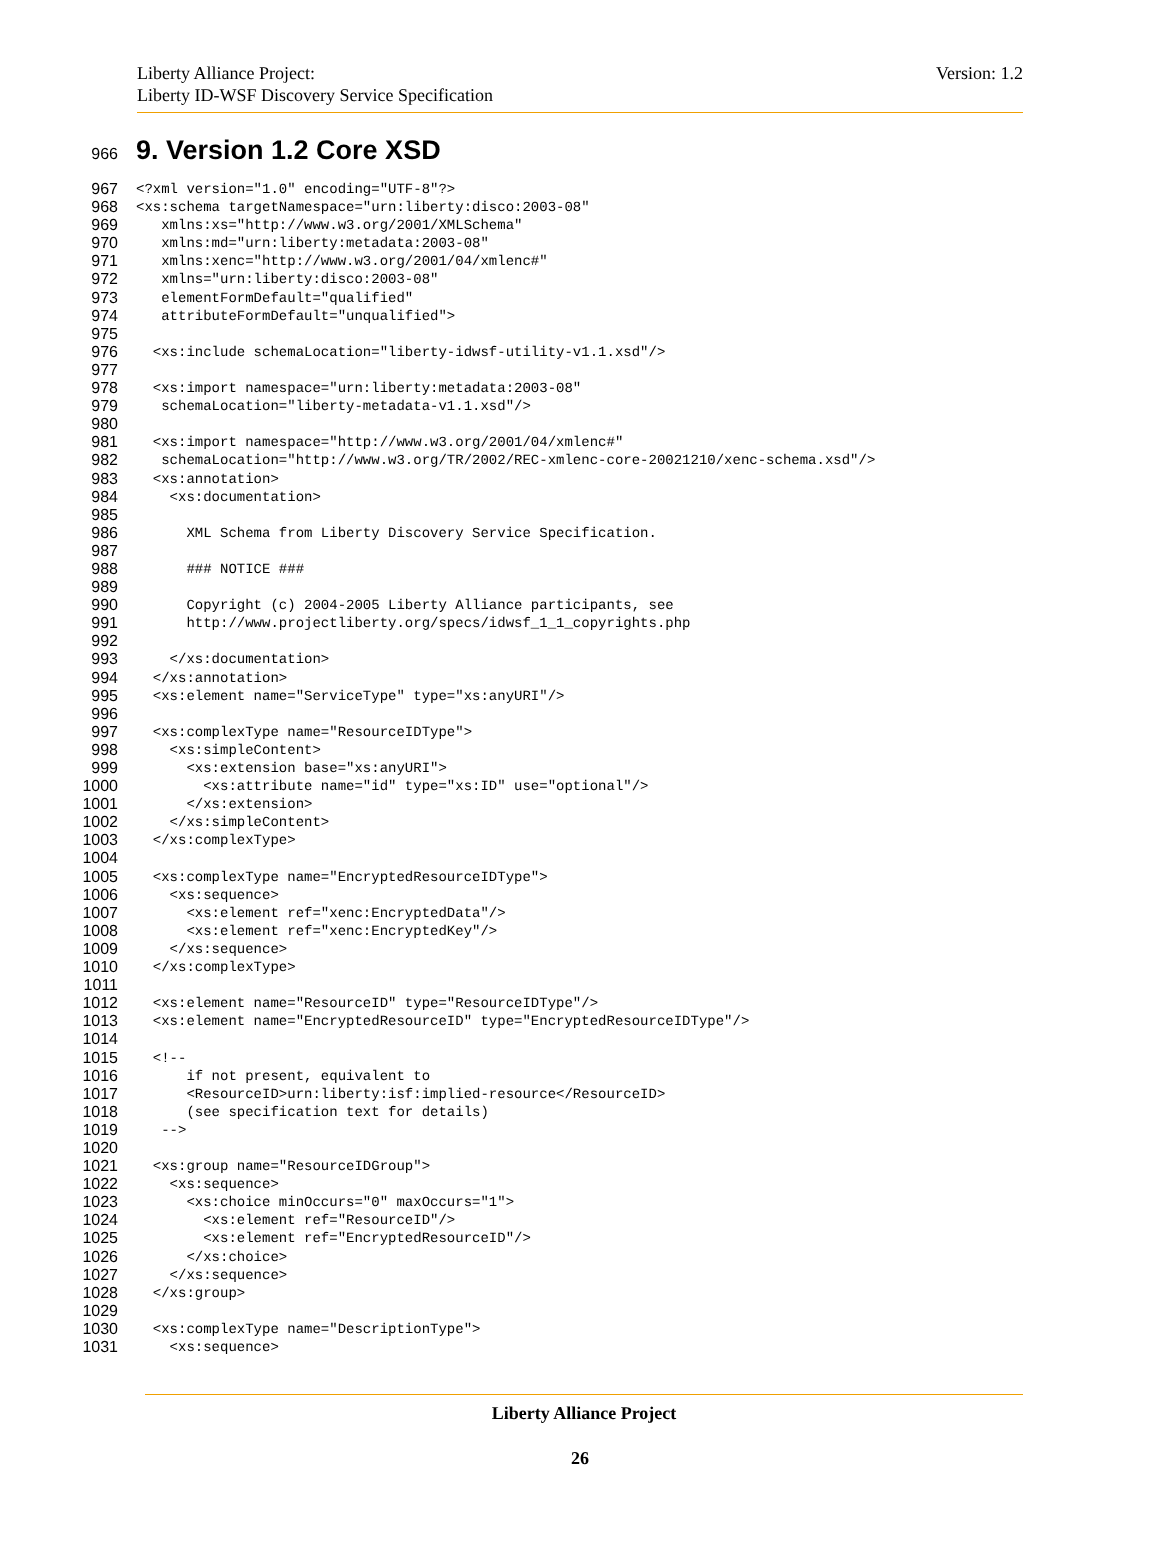Version: 1.2 Liberty Alliance Project:
Liberty ID-WSF Discovery Service Specification
966 9. Version 1.2 Core XSD
967
<?xml version="1.0" encoding="UTF-8"?>
968
<xs:schema targetNamespace="urn:liberty:disco:2003-08"
969
   xmlns:xs="http://www.w3.org/2001/XMLSchema"
970
   xmlns:md="urn:liberty:metadata:2003-08"
971
   xmlns:xenc="http://www.w3.org/2001/04/xmlenc#"
972
   xmlns="urn:liberty:disco:2003-08"
973
   elementFormDefault="qualified"
974
   attributeFormDefault="unqualified">
975

976
  <xs:include schemaLocation="liberty-idwsf-utility-v1.1.xsd"/>
977

978
  <xs:import namespace="urn:liberty:metadata:2003-08"
979
   schemaLocation="liberty-metadata-v1.1.xsd"/>
980

981
  <xs:import namespace="http://www.w3.org/2001/04/xmlenc#"
982
   schemaLocation="http://www.w3.org/TR/2002/REC-xmlenc-core-20021210/xenc-schema.xsd"/>
983
  <xs:annotation>
984
    <xs:documentation>
985

986
      XML Schema from Liberty Discovery Service Specification.
987

988
      ### NOTICE ###
989

990
      Copyright (c) 2004-2005 Liberty Alliance participants, see
991
      http://www.projectliberty.org/specs/idwsf_1_1_copyrights.php
992

993
    </xs:documentation>
994
  </xs:annotation>
995
  <xs:element name="ServiceType" type="xs:anyURI"/>
996

997
  <xs:complexType name="ResourceIDType">
998
    <xs:simpleContent>
999
      <xs:extension base="xs:anyURI">
1000
        <xs:attribute name="id" type="xs:ID" use="optional"/>
1001
      </xs:extension>
1002
    </xs:simpleContent>
1003
  </xs:complexType>
1004

1005
  <xs:complexType name="EncryptedResourceIDType">
1006
    <xs:sequence>
1007
      <xs:element ref="xenc:EncryptedData"/>
1008
      <xs:element ref="xenc:EncryptedKey"/>
1009
    </xs:sequence>
1010
  </xs:complexType>
1011

1012
  <xs:element name="ResourceID" type="ResourceIDType"/>
1013
  <xs:element name="EncryptedResourceID" type="EncryptedResourceIDType"/>
1014

1015
  <!--
1016
      if not present, equivalent to
1017
      <ResourceID>urn:liberty:isf:implied-resource</ResourceID>
1018
      (see specification text for details)
1019
   -->
1020

1021
  <xs:group name="ResourceIDGroup">
1022
    <xs:sequence>
1023
      <xs:choice minOccurs="0" maxOccurs="1">
1024
        <xs:element ref="ResourceID"/>
1025
        <xs:element ref="EncryptedResourceID"/>
1026
      </xs:choice>
1027
    </xs:sequence>
1028
  </xs:group>
1029

1030
  <xs:complexType name="DescriptionType">
1031
    <xs:sequence>
Liberty Alliance Project
26